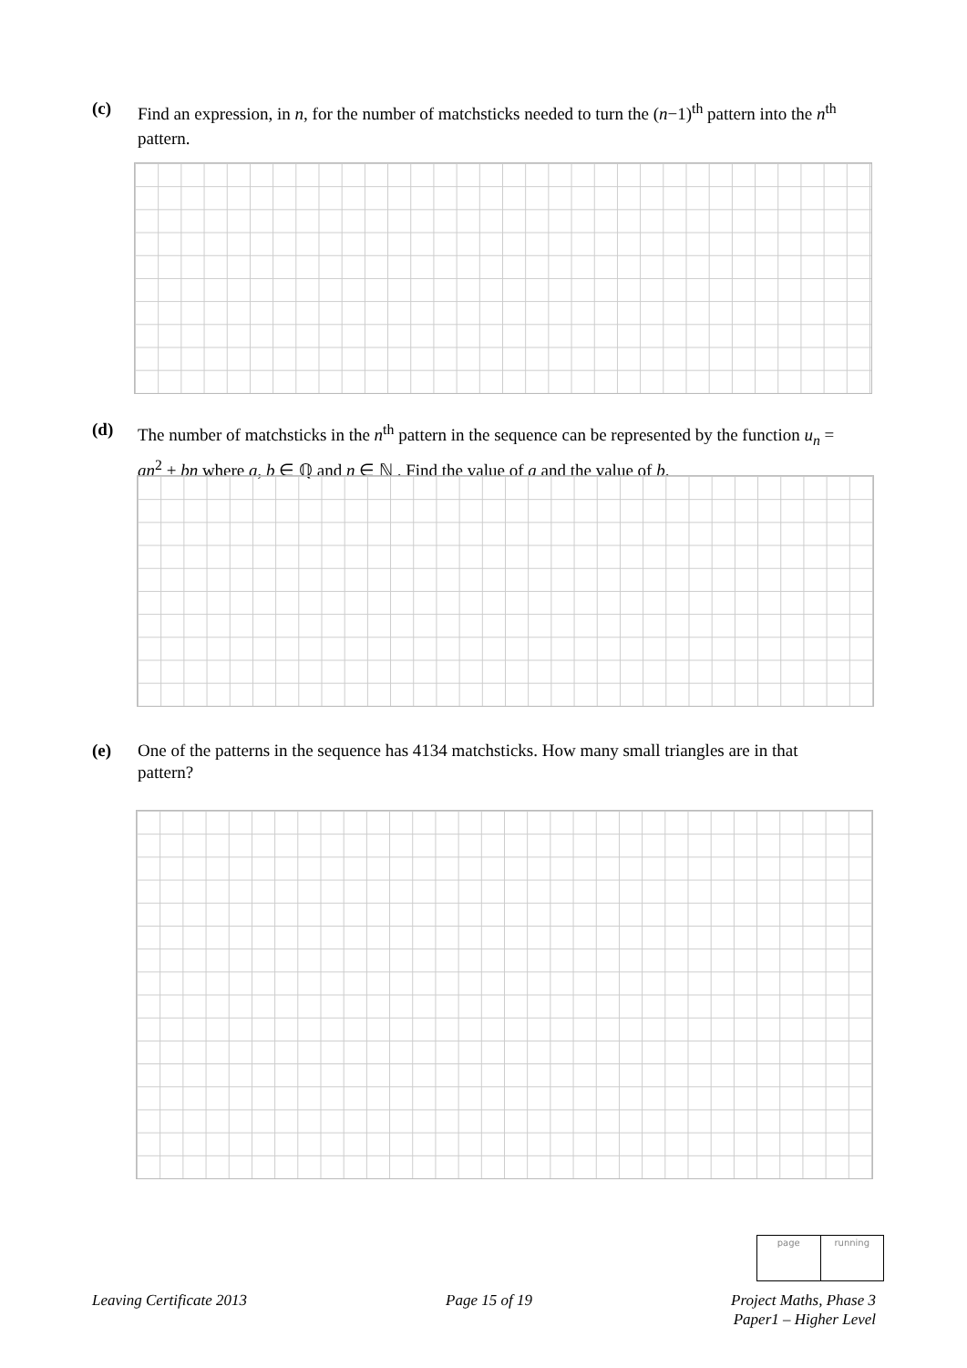(c) Find an expression, in n, for the number of matchsticks needed to turn the (n−1)<sup>th</sup> pattern into the n<sup>th</sup> pattern.
(d) The number of matchsticks in the n<sup>th</sup> pattern in the sequence can be represented by the function u<sub>n</sub> = an<sup>2</sup> + bn where a, b ∈ ℚ and n ∈ ℕ . Find the value of a and the value of b.
(e) One of the patterns in the sequence has 4134 matchsticks. How many small triangles are in that pattern?
page running
Leaving Certificate 2013 Page 15 of 19 Project Maths, Phase 3
Paper1 – Higher Level